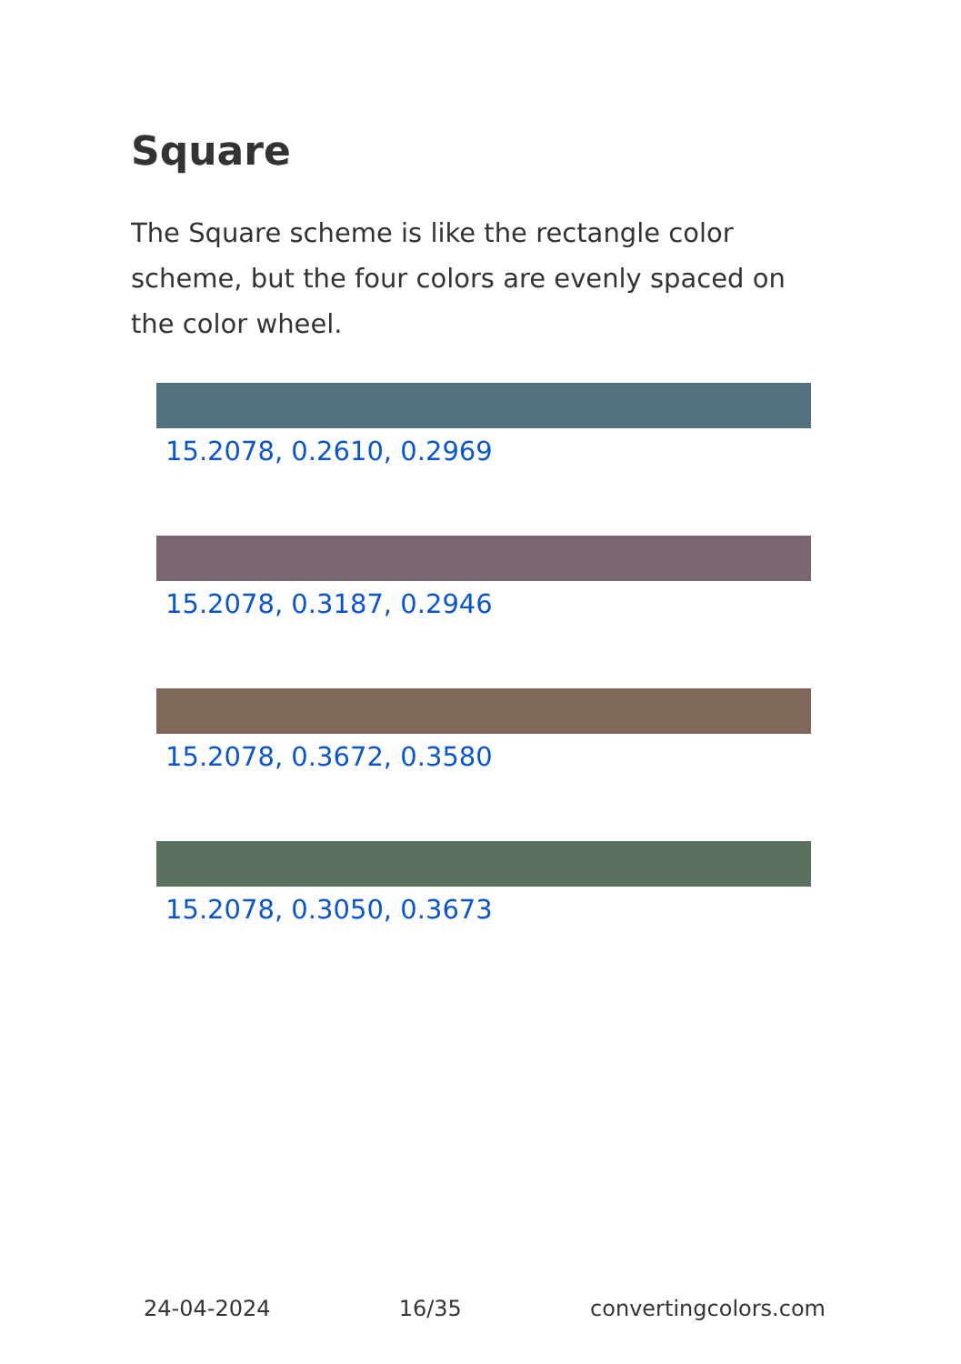Square
The Square scheme is like the rectangle color scheme, but the four colors are evenly spaced on the color wheel.
15.2078, 0.2610, 0.2969
15.2078, 0.3187, 0.2946
15.2078, 0.3672, 0.3580
15.2078, 0.3050, 0.3673
24-04-2024 16/35 convertingcolors.com